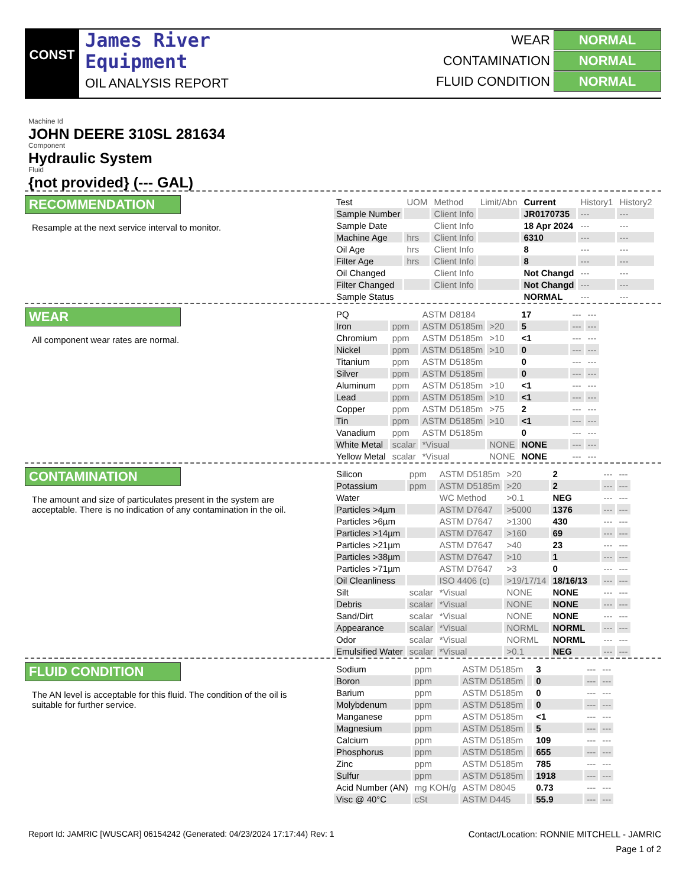CONST
James River
Equipment
OIL ANALYSIS REPORT
WEAR NORMAL
CONTAMINATION NORMAL
FLUID CONDITION NORMAL
Machine Id
JOHN DEERE 310SL 281634
Component
Hydraulic System
Fluid
{not provided} (--- GAL)
RECOMMENDATION
Resample at the next service interval to monitor.
| Test | UOM | Method | Limit/Abn | Current | History1 | History2 |
| --- | --- | --- | --- | --- | --- | --- |
| Sample Number | | Client Info | | JR0170735 | --- | --- |
| Sample Date | | Client Info | | 18 Apr 2024 | --- | --- |
| Machine Age | hrs | Client Info | | 6310 | --- | --- |
| Oil Age | hrs | Client Info | | 8 | --- | --- |
| Filter Age | hrs | Client Info | | 8 | --- | --- |
| Oil Changed | | Client Info | | Not Changd | --- | --- |
| Filter Changed | | Client Info | | Not Changd | --- | --- |
| Sample Status | | | | NORMAL | --- | --- |
WEAR
All component wear rates are normal.
| PQ | | ASTM D8184 | | 17 | --- | --- |
| Iron | ppm | ASTM D5185m | >20 | 5 | --- | --- |
| Chromium | ppm | ASTM D5185m | >10 | <1 | --- | --- |
| Nickel | ppm | ASTM D5185m | >10 | 0 | --- | --- |
| Titanium | ppm | ASTM D5185m | | 0 | --- | --- |
| Silver | ppm | ASTM D5185m | | 0 | --- | --- |
| Aluminum | ppm | ASTM D5185m | >10 | <1 | --- | --- |
| Lead | ppm | ASTM D5185m | >10 | <1 | --- | --- |
| Copper | ppm | ASTM D5185m | >75 | 2 | --- | --- |
| Tin | ppm | ASTM D5185m | >10 | <1 | --- | --- |
| Vanadium | ppm | ASTM D5185m | | 0 | --- | --- |
| White Metal | scalar | *Visual | NONE | NONE | --- | --- |
| Yellow Metal | scalar | *Visual | NONE | NONE | --- | --- |
CONTAMINATION
The amount and size of particulates present in the system are acceptable. There is no indication of any contamination in the oil.
| Silicon | ppm | ASTM D5185m | >20 | 2 | --- | --- |
| Potassium | ppm | ASTM D5185m | >20 | 2 | --- | --- |
| Water | | WC Method | >0.1 | NEG | --- | --- |
| Particles >4µm | | ASTM D7647 | >5000 | 1376 | --- | --- |
| Particles >6µm | | ASTM D7647 | >1300 | 430 | --- | --- |
| Particles >14µm | | ASTM D7647 | >160 | 69 | --- | --- |
| Particles >21µm | | ASTM D7647 | >40 | 23 | --- | --- |
| Particles >38µm | | ASTM D7647 | >10 | 1 | --- | --- |
| Particles >71µm | | ASTM D7647 | >3 | 0 | --- | --- |
| Oil Cleanliness | | ISO 4406 (c) | >19/17/14 | 18/16/13 | --- | --- |
| Silt | scalar | *Visual | NONE | NONE | --- | --- |
| Debris | scalar | *Visual | NONE | NONE | --- | --- |
| Sand/Dirt | scalar | *Visual | NONE | NONE | --- | --- |
| Appearance | scalar | *Visual | NORML | NORML | --- | --- |
| Odor | scalar | *Visual | NORML | NORML | --- | --- |
| Emulsified Water | scalar | *Visual | >0.1 | NEG | --- | --- |
FLUID CONDITION
The AN level is acceptable for this fluid. The condition of the oil is suitable for further service.
| Sodium | ppm | ASTM D5185m | | 3 | --- | --- |
| Boron | ppm | ASTM D5185m | | 0 | --- | --- |
| Barium | ppm | ASTM D5185m | | 0 | --- | --- |
| Molybdenum | ppm | ASTM D5185m | | 0 | --- | --- |
| Manganese | ppm | ASTM D5185m | | <1 | --- | --- |
| Magnesium | ppm | ASTM D5185m | | 5 | --- | --- |
| Calcium | ppm | ASTM D5185m | | 109 | --- | --- |
| Phosphorus | ppm | ASTM D5185m | | 655 | --- | --- |
| Zinc | ppm | ASTM D5185m | | 785 | --- | --- |
| Sulfur | ppm | ASTM D5185m | | 1918 | --- | --- |
| Acid Number (AN) | mg KOH/g | ASTM D8045 | | 0.73 | --- | --- |
| Visc @ 40°C | cSt | ASTM D445 | | 55.9 | --- | --- |
Report Id: JAMRIC [WUSCAR] 06154242 (Generated: 04/23/2024 17:17:44) Rev: 1 Contact/Location: RONNIE MITCHELL - JAMRIC
Page 1 of 2